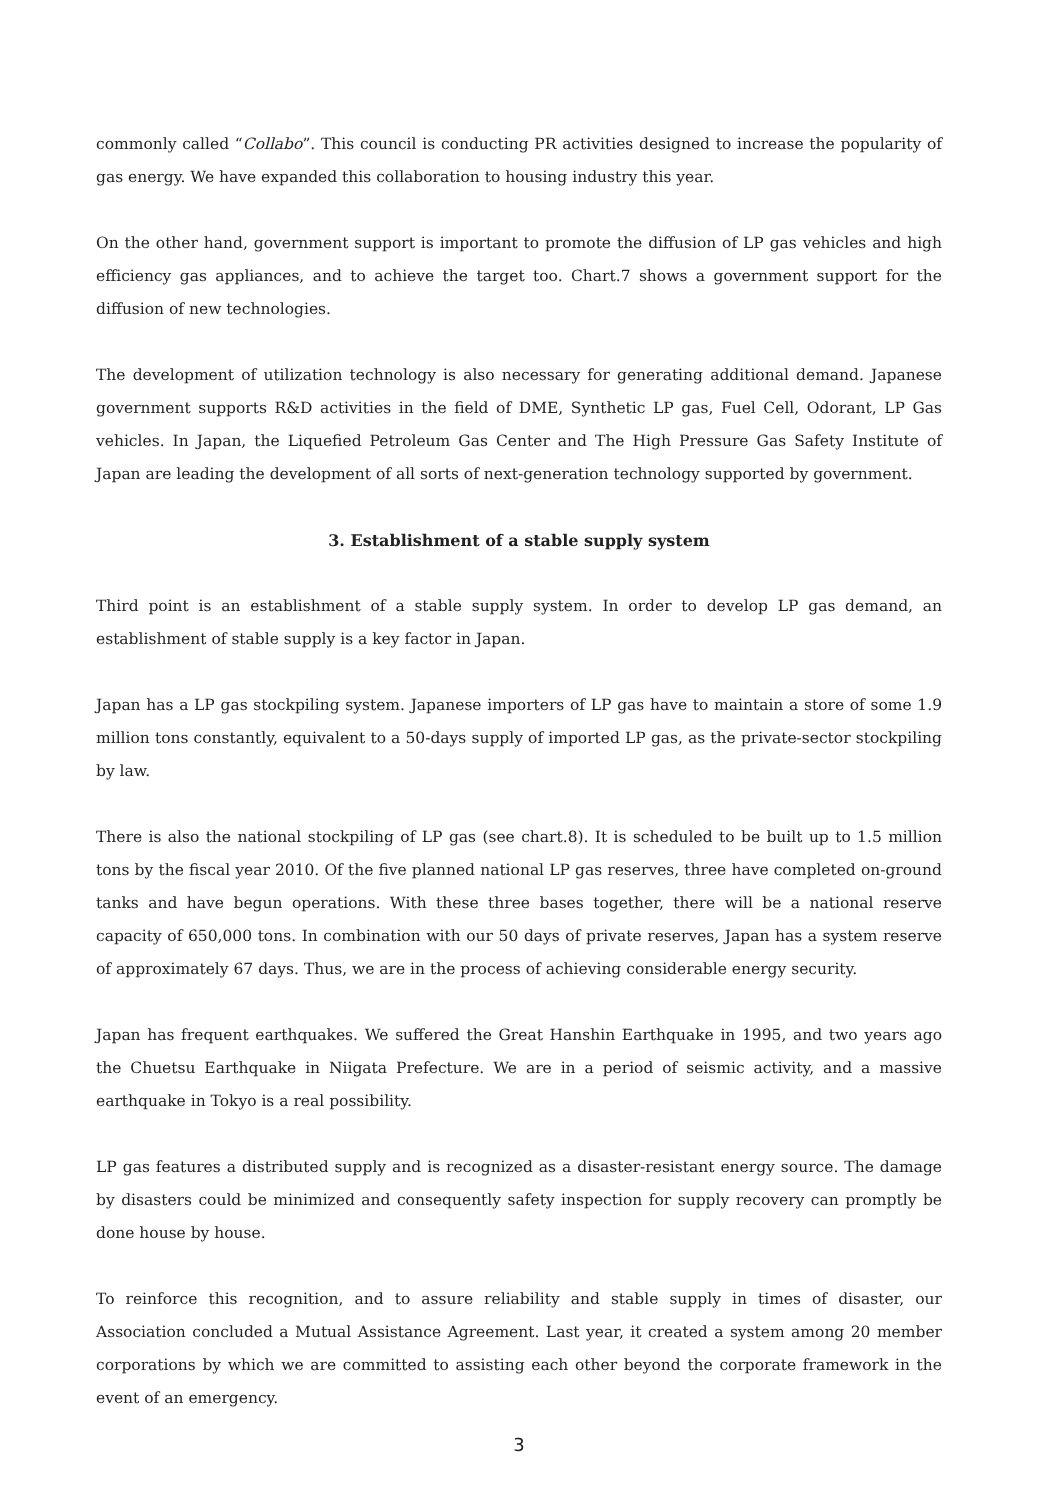commonly called “Collabo”. This council is conducting PR activities designed to increase the popularity of gas energy. We have expanded this collaboration to housing industry this year.
On the other hand, government support is important to promote the diffusion of LP gas vehicles and high efficiency gas appliances, and to achieve the target too. Chart.7 shows a government support for the diffusion of new technologies.
The development of utilization technology is also necessary for generating additional demand. Japanese government supports R&D activities in the field of DME, Synthetic LP gas, Fuel Cell, Odorant, LP Gas vehicles. In Japan, the Liquefied Petroleum Gas Center and The High Pressure Gas Safety Institute of Japan are leading the development of all sorts of next-generation technology supported by government.
3. Establishment of a stable supply system
Third point is an establishment of a stable supply system. In order to develop LP gas demand, an establishment of stable supply is a key factor in Japan.
Japan has a LP gas stockpiling system. Japanese importers of LP gas have to maintain a store of some 1.9 million tons constantly, equivalent to a 50-days supply of imported LP gas, as the private-sector stockpiling by law.
There is also the national stockpiling of LP gas (see chart.8). It is scheduled to be built up to 1.5 million tons by the fiscal year 2010. Of the five planned national LP gas reserves, three have completed on-ground tanks and have begun operations. With these three bases together, there will be a national reserve capacity of 650,000 tons. In combination with our 50 days of private reserves, Japan has a system reserve of approximately 67 days. Thus, we are in the process of achieving considerable energy security.
Japan has frequent earthquakes. We suffered the Great Hanshin Earthquake in 1995, and two years ago the Chuetsu Earthquake in Niigata Prefecture. We are in a period of seismic activity, and a massive earthquake in Tokyo is a real possibility.
LP gas features a distributed supply and is recognized as a disaster-resistant energy source. The damage by disasters could be minimized and consequently safety inspection for supply recovery can promptly be done house by house.
To reinforce this recognition, and to assure reliability and stable supply in times of disaster, our Association concluded a Mutual Assistance Agreement. Last year, it created a system among 20 member corporations by which we are committed to assisting each other beyond the corporate framework in the event of an emergency.
3